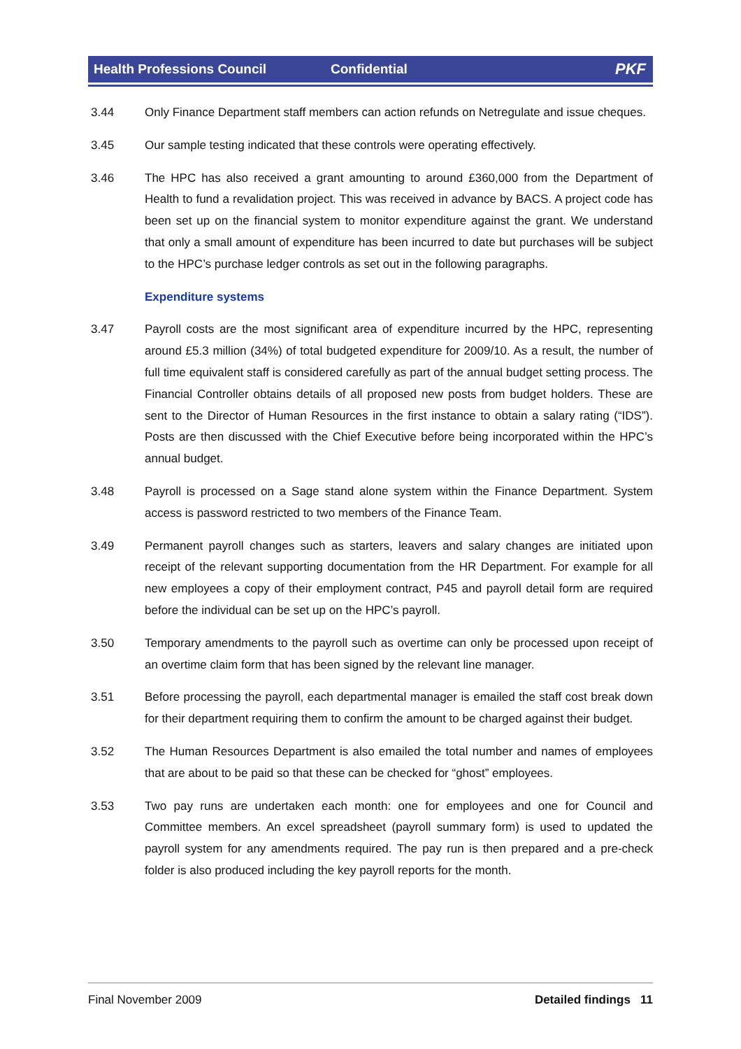Health Professions Council Confidential PKF
3.44 Only Finance Department staff members can action refunds on Netregulate and issue cheques.
3.45 Our sample testing indicated that these controls were operating effectively.
3.46 The HPC has also received a grant amounting to around £360,000 from the Department of Health to fund a revalidation project. This was received in advance by BACS. A project code has been set up on the financial system to monitor expenditure against the grant. We understand that only a small amount of expenditure has been incurred to date but purchases will be subject to the HPC’s purchase ledger controls as set out in the following paragraphs.
Expenditure systems
3.47 Payroll costs are the most significant area of expenditure incurred by the HPC, representing around £5.3 million (34%) of total budgeted expenditure for 2009/10. As a result, the number of full time equivalent staff is considered carefully as part of the annual budget setting process. The Financial Controller obtains details of all proposed new posts from budget holders. These are sent to the Director of Human Resources in the first instance to obtain a salary rating (“IDS”). Posts are then discussed with the Chief Executive before being incorporated within the HPC’s annual budget.
3.48 Payroll is processed on a Sage stand alone system within the Finance Department. System access is password restricted to two members of the Finance Team.
3.49 Permanent payroll changes such as starters, leavers and salary changes are initiated upon receipt of the relevant supporting documentation from the HR Department. For example for all new employees a copy of their employment contract, P45 and payroll detail form are required before the individual can be set up on the HPC’s payroll.
3.50 Temporary amendments to the payroll such as overtime can only be processed upon receipt of an overtime claim form that has been signed by the relevant line manager.
3.51 Before processing the payroll, each departmental manager is emailed the staff cost break down for their department requiring them to confirm the amount to be charged against their budget.
3.52 The Human Resources Department is also emailed the total number and names of employees that are about to be paid so that these can be checked for “ghost” employees.
3.53 Two pay runs are undertaken each month: one for employees and one for Council and Committee members. An excel spreadsheet (payroll summary form) is used to updated the payroll system for any amendments required. The pay run is then prepared and a pre-check folder is also produced including the key payroll reports for the month.
Final November 2009 Detailed findings 11